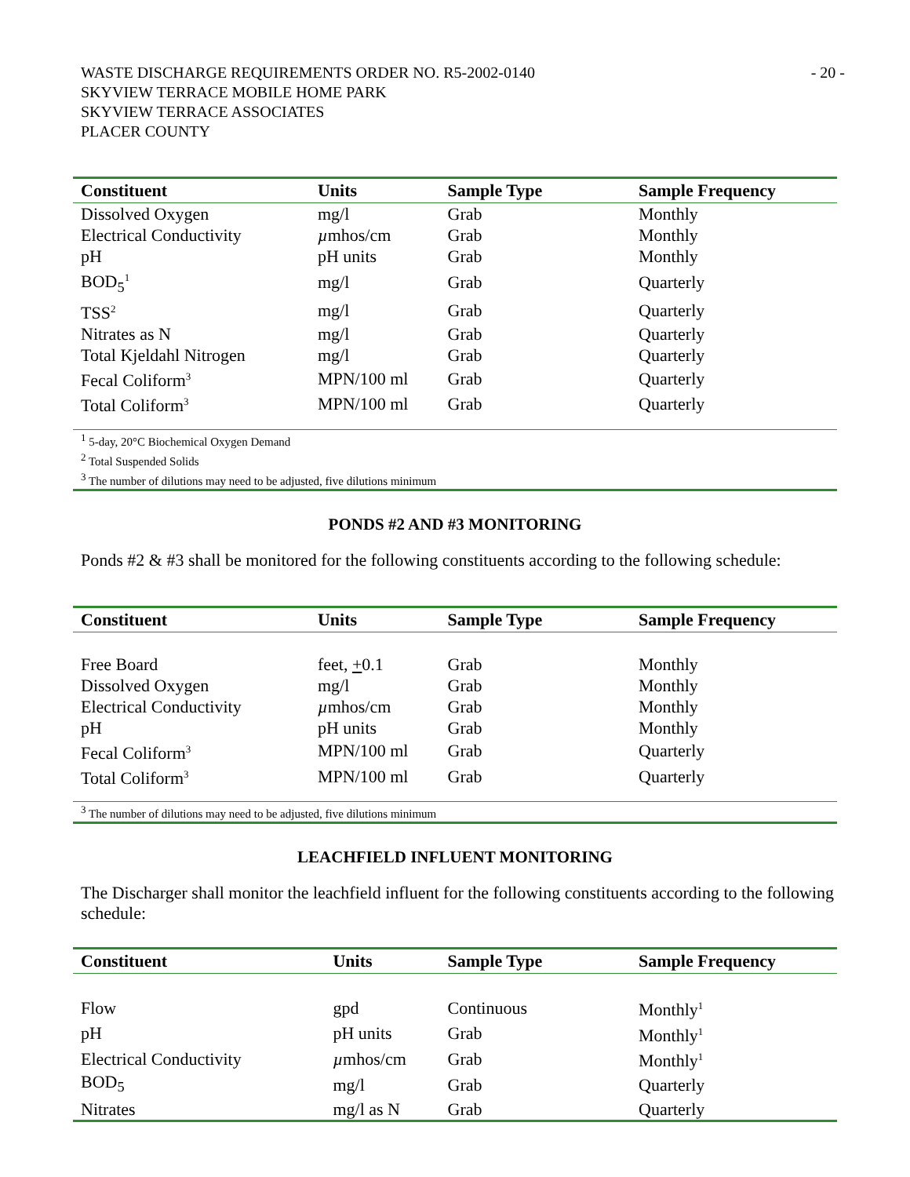WASTE DISCHARGE REQUIREMENTS ORDER NO. R5-2002-0140
SKYVIEW TERRACE MOBILE HOME PARK
SKYVIEW TERRACE ASSOCIATES
PLACER COUNTY
- 20 -
| Constituent | Units | Sample Type | Sample Frequency |
| --- | --- | --- | --- |
| Dissolved Oxygen | mg/l | Grab | Monthly |
| Electrical Conductivity | µ mhos/cm | Grab | Monthly |
| pH | pH units | Grab | Monthly |
| BOD<sub>5</sub><sup>1</sup> | mg/l | Grab | Quarterly |
| TSS<sup>2</sup> | mg/l | Grab | Quarterly |
| Nitrates as N | mg/l | Grab | Quarterly |
| Total Kjeldahl Nitrogen | mg/l | Grab | Quarterly |
| Fecal Coliform<sup>3</sup> | MPN/100 ml | Grab | Quarterly |
| Total Coliform<sup>3</sup> | MPN/100 ml | Grab | Quarterly |
<sup>1</sup> 5-day, 20°C Biochemical Oxygen Demand
<sup>2</sup> Total Suspended Solids
<sup>3</sup> The number of dilutions may need to be adjusted, five dilutions minimum
PONDS #2 AND #3 MONITORING
Ponds #2 & #3 shall be monitored for the following constituents according to the following schedule:
| Constituent | Units | Sample Type | Sample Frequency |
| --- | --- | --- | --- |
| Free Board | feet, + 0.1 | Grab | Monthly |
| Dissolved Oxygen | mg/l | Grab | Monthly |
| Electrical Conductivity | µ mhos/cm | Grab | Monthly |
| pH | pH units | Grab | Monthly |
| Fecal Coliform<sup>3</sup> | MPN/100 ml | Grab | Quarterly |
| Total Coliform<sup>3</sup> | MPN/100 ml | Grab | Quarterly |
<sup>3</sup> The number of dilutions may need to be adjusted, five dilutions minimum
LEACHFIELD INFLUENT MONITORING
The Discharger shall monitor the leachfield influent for the following constituents according to the following schedule:
| Constituent | Units | Sample Type | Sample Frequency |
| --- | --- | --- | --- |
| Flow | gpd | Continuous | Monthly<sup>1</sup> |
| pH | pH units | Grab | Monthly<sup>1</sup> |
| Electrical Conductivity | µ mhos/cm | Grab | Monthly<sup>1</sup> |
| BOD<sub>5</sub> | mg/l | Grab | Quarterly |
| Nitrates | mg/l as N | Grab | Quarterly |